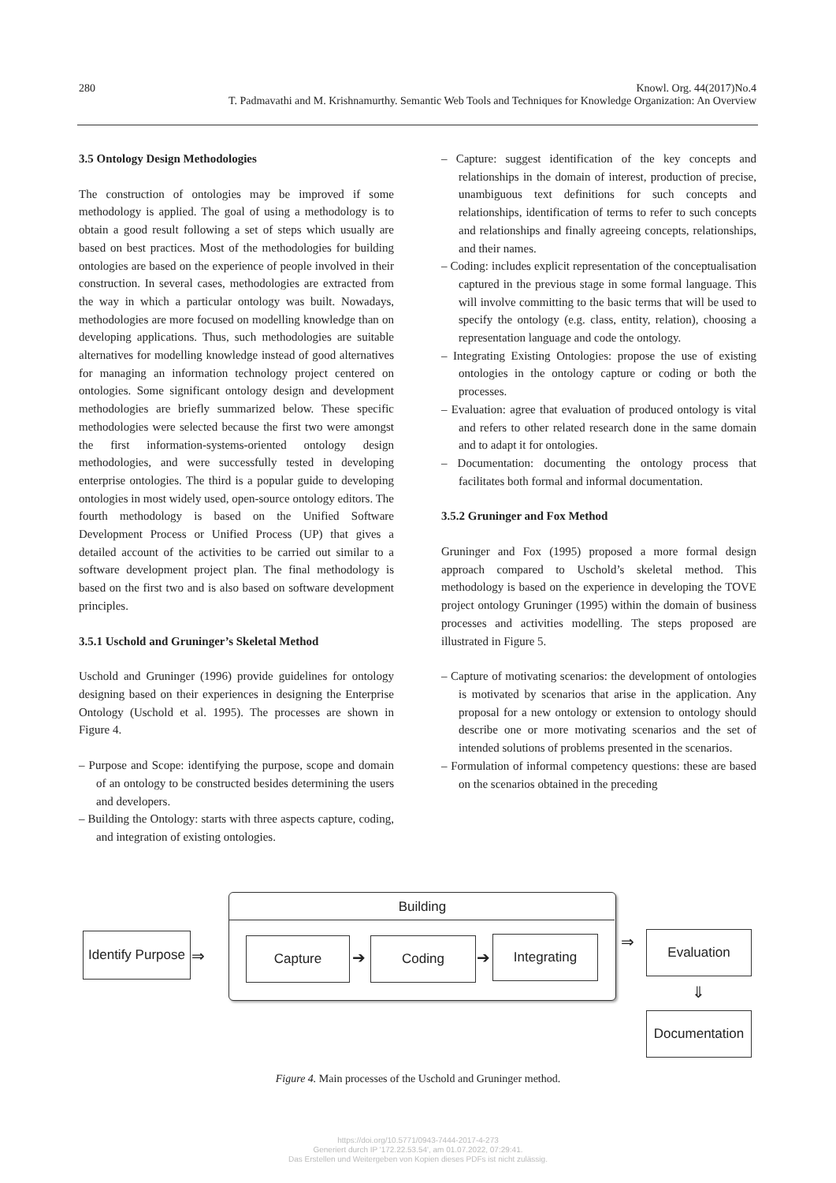280 Knowl. Org. 44(2017)No.4
T. Padmavathi and M. Krishnamurthy. Semantic Web Tools and Techniques for Knowledge Organization: An Overview
3.5 Ontology Design Methodologies
The construction of ontologies may be improved if some methodology is applied. The goal of using a methodology is to obtain a good result following a set of steps which usually are based on best practices. Most of the methodologies for building ontologies are based on the experience of people involved in their construction. In several cases, methodologies are extracted from the way in which a particular ontology was built. Nowadays, methodologies are more focused on modelling knowledge than on developing applications. Thus, such methodologies are suitable alternatives for modelling knowledge instead of good alternatives for managing an information technology project centered on ontologies. Some significant ontology design and development methodologies are briefly summarized below. These specific methodologies were selected because the first two were amongst the first information-systems-oriented ontology design methodologies, and were successfully tested in developing enterprise ontologies. The third is a popular guide to developing ontologies in most widely used, open-source ontology editors. The fourth methodology is based on the Unified Software Development Process or Unified Process (UP) that gives a detailed account of the activities to be carried out similar to a software development project plan. The final methodology is based on the first two and is also based on software development principles.
3.5.1 Uschold and Gruninger’s Skeletal Method
Uschold and Gruninger (1996) provide guidelines for ontology designing based on their experiences in designing the Enterprise Ontology (Uschold et al. 1995). The processes are shown in Figure 4.
– Purpose and Scope: identifying the purpose, scope and domain of an ontology to be constructed besides determining the users and developers.
– Building the Ontology: starts with three aspects capture, coding, and integration of existing ontologies.
– Capture: suggest identification of the key concepts and relationships in the domain of interest, production of precise, unambiguous text definitions for such concepts and relationships, identification of terms to refer to such concepts and relationships and finally agreeing concepts, relationships, and their names.
– Coding: includes explicit representation of the conceptualisation captured in the previous stage in some formal language. This will involve committing to the basic terms that will be used to specify the ontology (e.g. class, entity, relation), choosing a representation language and code the ontology.
– Integrating Existing Ontologies: propose the use of existing ontologies in the ontology capture or coding or both the processes.
– Evaluation: agree that evaluation of produced ontology is vital and refers to other related research done in the same domain and to adapt it for ontologies.
– Documentation: documenting the ontology process that facilitates both formal and informal documentation.
3.5.2 Gruninger and Fox Method
Gruninger and Fox (1995) proposed a more formal design approach compared to Uschold’s skeletal method. This methodology is based on the experience in developing the TOVE project ontology Gruninger (1995) within the domain of business processes and activities modelling. The steps proposed are illustrated in Figure 5.
– Capture of motivating scenarios: the development of ontologies is motivated by scenarios that arise in the application. Any proposal for a new ontology or extension to ontology should describe one or more motivating scenarios and the set of intended solutions of problems presented in the scenarios.
– Formulation of informal competency questions: these are based on the scenarios obtained in the preceding
Building
Identify Purpose
Capture Coding Integrating Evaluation
Documentation
⇒ ➔ ➔
⇒
⇓
Figure 4. Main processes of the Uschold and Gruninger method.
https://doi.org/10.5771/0943-7444-2017-4-273
Generiert durch IP '172.22.53.54', am 01.07.2022, 07:29:41.
Das Erstellen und Weitergeben von Kopien dieses PDFs ist nicht zulässig.